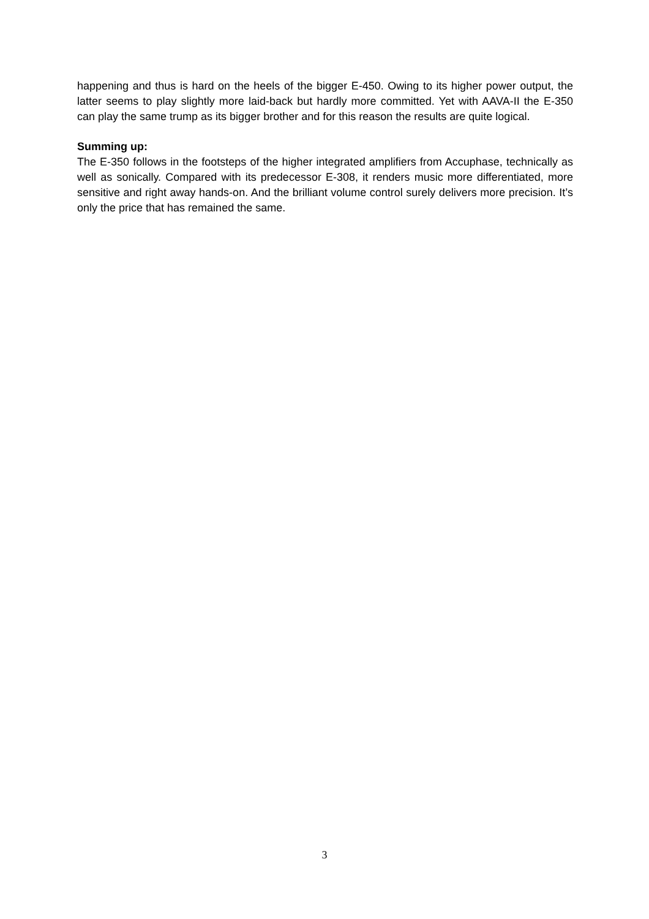happening and thus is hard on the heels of the bigger E-450. Owing to its higher power output, the latter seems to play slightly more laid-back but hardly more committed. Yet with AAVA-II the E-350 can play the same trump as its bigger brother and for this reason the results are quite logical.
Summing up:
The E-350 follows in the footsteps of the higher integrated amplifiers from Accuphase, technically as well as sonically. Compared with its predecessor E-308, it renders music more differentiated, more sensitive and right away hands-on. And the brilliant volume control surely delivers more precision. It’s only the price that has remained the same.
3